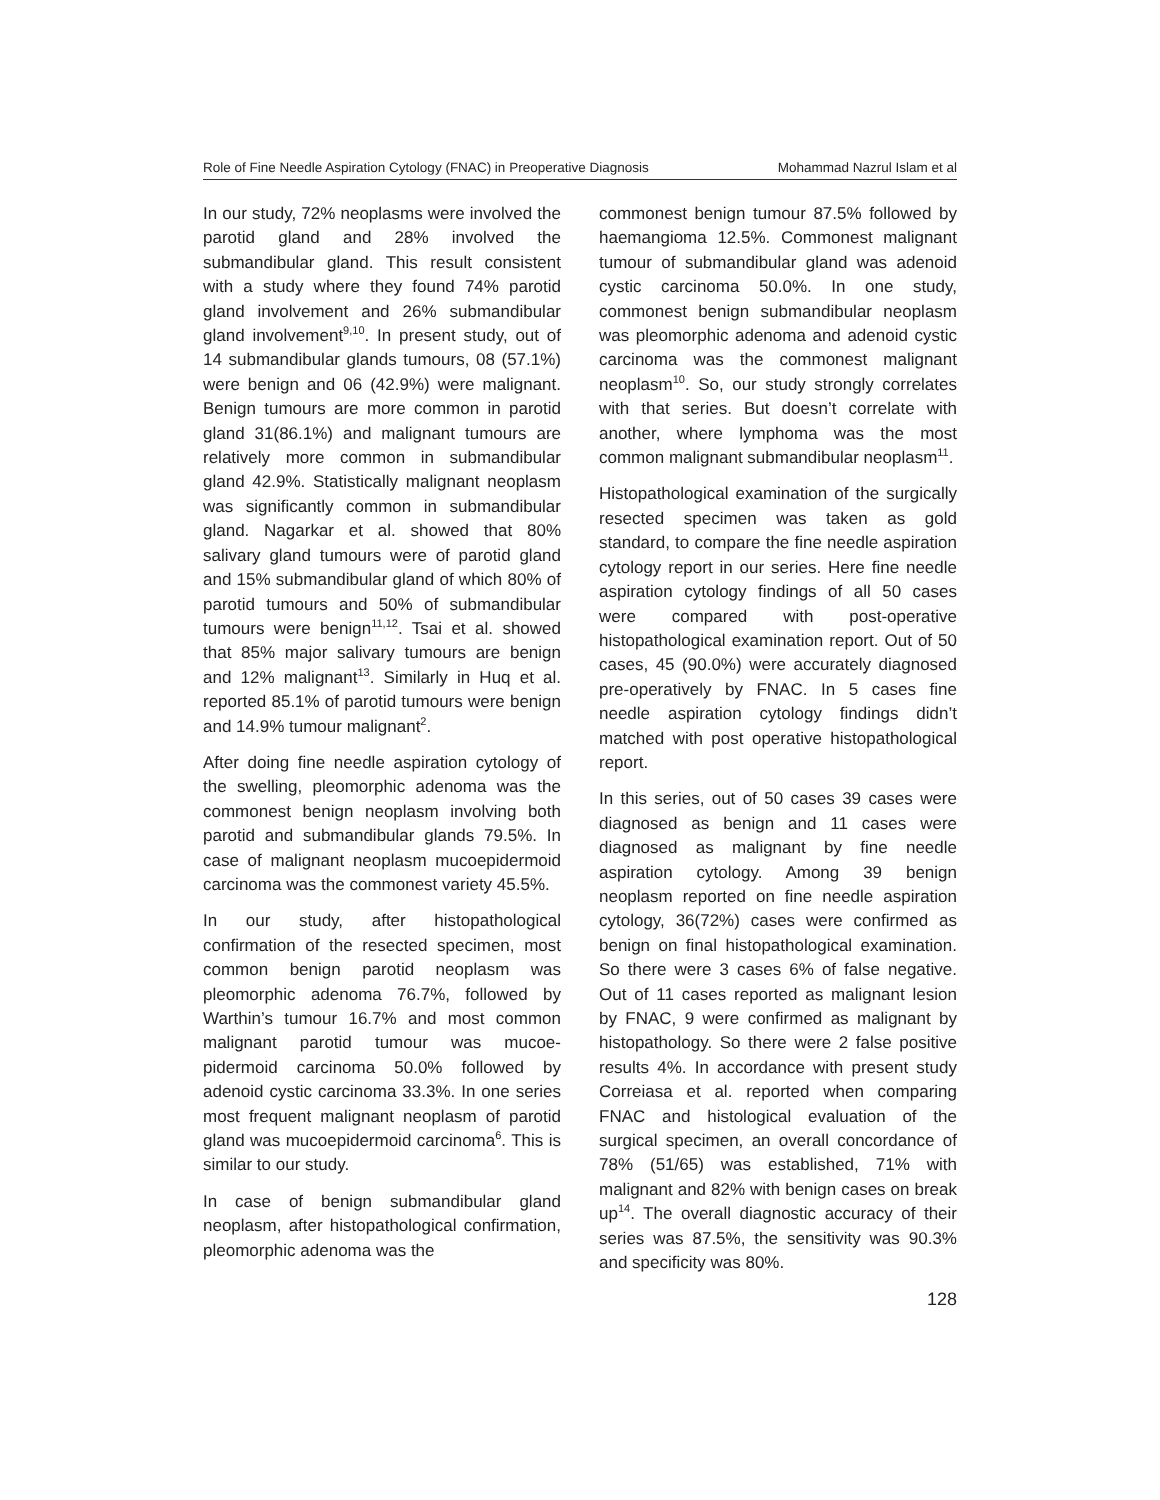Role of Fine Needle Aspiration Cytology (FNAC) in Preoperative Diagnosis Mohammad Nazrul Islam et al
In our study, 72% neoplasms were involved the parotid gland and 28% involved the submandibular gland. This result consistent with a study where they found 74% parotid gland involvement and 26% submandibular gland involvement<sup>9,10</sup>. In present study, out of 14 submandibular glands tumours, 08 (57.1%) were benign and 06 (42.9%) were malignant. Benign tumours are more common in parotid gland 31(86.1%) and malignant tumours are relatively more common in submandibular gland 42.9%. Statistically malignant neoplasm was significantly common in submandibular gland. Nagarkar et al. showed that 80% salivary gland tumours were of parotid gland and 15% submandibular gland of which 80% of parotid tumours and 50% of submandibular tumours were benign<sup>11,12</sup>. Tsai et al. showed that 85% major salivary tumours are benign and 12% malignant<sup>13</sup>. Similarly in Huq et al. reported 85.1% of parotid tumours were benign and 14.9% tumour malignant<sup>2</sup>.
After doing fine needle aspiration cytology of the swelling, pleomorphic adenoma was the commonest benign neoplasm involving both parotid and submandibular glands 79.5%. In case of malignant neoplasm mucoepidermoid carcinoma was the commonest variety 45.5%.
In our study, after histopathological confirmation of the resected specimen, most common benign parotid neoplasm was pleomorphic adenoma 76.7%, followed by Warthin’s tumour 16.7% and most common malignant parotid tumour was mucoe-pidermoid carcinoma 50.0% followed by adenoid cystic carcinoma 33.3%. In one series most frequent malignant neoplasm of parotid gland was mucoepidermoid carcinoma<sup>6</sup>. This is similar to our study.
In case of benign submandibular gland neoplasm, after histopathological confirmation, pleomorphic adenoma was the
commonest benign tumour 87.5% followed by haemangioma 12.5%. Commonest malignant tumour of submandibular gland was adenoid cystic carcinoma 50.0%. In one study, commonest benign submandibular neoplasm was pleomorphic adenoma and adenoid cystic carcinoma was the commonest malignant neoplasm<sup>10</sup>. So, our study strongly correlates with that series. But doesn’t correlate with another, where lymphoma was the most common malignant submandibular neoplasm<sup>11</sup>.
Histopathological examination of the surgically resected specimen was taken as gold standard, to compare the fine needle aspiration cytology report in our series. Here fine needle aspiration cytology findings of all 50 cases were compared with post-operative histopathological examination report. Out of 50 cases, 45 (90.0%) were accurately diagnosed pre-operatively by FNAC. In 5 cases fine needle aspiration cytology findings didn’t matched with post operative histopathological report.
In this series, out of 50 cases 39 cases were diagnosed as benign and 11 cases were diagnosed as malignant by fine needle aspiration cytology. Among 39 benign neoplasm reported on fine needle aspiration cytology, 36(72%) cases were confirmed as benign on final histopathological examination. So there were 3 cases 6% of false negative. Out of 11 cases reported as malignant lesion by FNAC, 9 were confirmed as malignant by histopathology. So there were 2 false positive results 4%. In accordance with present study Correiasa et al. reported when comparing FNAC and histological evaluation of the surgical specimen, an overall concordance of 78% (51/65) was established, 71% with malignant and 82% with benign cases on break up<sup>14</sup>. The overall diagnostic accuracy of their series was 87.5%, the sensitivity was 90.3% and specificity was 80%.
128